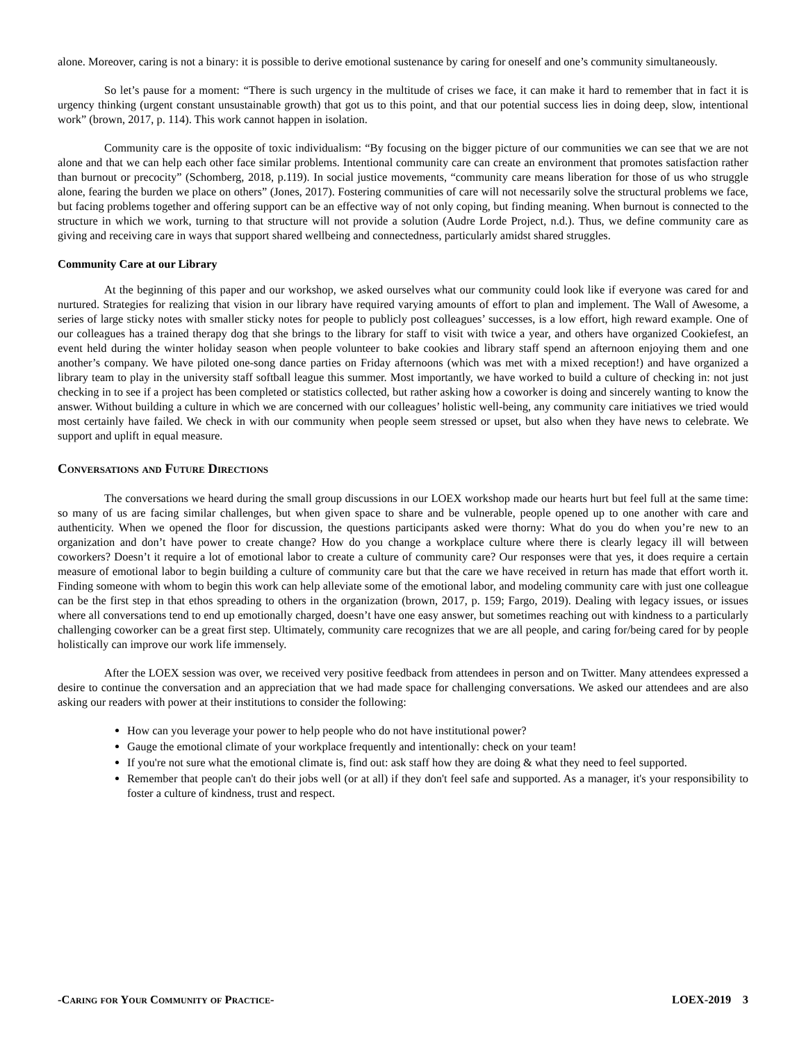alone. Moreover, caring is not a binary: it is possible to derive emotional sustenance by caring for oneself and one’s community simultaneously.
So let’s pause for a moment: “There is such urgency in the multitude of crises we face, it can make it hard to remember that in fact it is urgency thinking (urgent constant unsustainable growth) that got us to this point, and that our potential success lies in doing deep, slow, intentional work” (brown, 2017, p. 114). This work cannot happen in isolation.
Community care is the opposite of toxic individualism: “By focusing on the bigger picture of our communities we can see that we are not alone and that we can help each other face similar problems. Intentional community care can create an environment that promotes satisfaction rather than burnout or precocity” (Schomberg, 2018, p.119). In social justice movements, “community care means liberation for those of us who struggle alone, fearing the burden we place on others” (Jones, 2017). Fostering communities of care will not necessarily solve the structural problems we face, but facing problems together and offering support can be an effective way of not only coping, but finding meaning. When burnout is connected to the structure in which we work, turning to that structure will not provide a solution (Audre Lorde Project, n.d.). Thus, we define community care as giving and receiving care in ways that support shared wellbeing and connectedness, particularly amidst shared struggles.
Community Care at our Library
At the beginning of this paper and our workshop, we asked ourselves what our community could look like if everyone was cared for and nurtured. Strategies for realizing that vision in our library have required varying amounts of effort to plan and implement. The Wall of Awesome, a series of large sticky notes with smaller sticky notes for people to publicly post colleagues’ successes, is a low effort, high reward example. One of our colleagues has a trained therapy dog that she brings to the library for staff to visit with twice a year, and others have organized Cookiefest, an event held during the winter holiday season when people volunteer to bake cookies and library staff spend an afternoon enjoying them and one another’s company. We have piloted one-song dance parties on Friday afternoons (which was met with a mixed reception!) and have organized a library team to play in the university staff softball league this summer. Most importantly, we have worked to build a culture of checking in: not just checking in to see if a project has been completed or statistics collected, but rather asking how a coworker is doing and sincerely wanting to know the answer. Without building a culture in which we are concerned with our colleagues’ holistic well-being, any community care initiatives we tried would most certainly have failed. We check in with our community when people seem stressed or upset, but also when they have news to celebrate. We support and uplift in equal measure.
Conversations and Future Directions
The conversations we heard during the small group discussions in our LOEX workshop made our hearts hurt but feel full at the same time: so many of us are facing similar challenges, but when given space to share and be vulnerable, people opened up to one another with care and authenticity. When we opened the floor for discussion, the questions participants asked were thorny: What do you do when you’re new to an organization and don’t have power to create change? How do you change a workplace culture where there is clearly legacy ill will between coworkers? Doesn’t it require a lot of emotional labor to create a culture of community care? Our responses were that yes, it does require a certain measure of emotional labor to begin building a culture of community care but that the care we have received in return has made that effort worth it. Finding someone with whom to begin this work can help alleviate some of the emotional labor, and modeling community care with just one colleague can be the first step in that ethos spreading to others in the organization (brown, 2017, p. 159; Fargo, 2019). Dealing with legacy issues, or issues where all conversations tend to end up emotionally charged, doesn’t have one easy answer, but sometimes reaching out with kindness to a particularly challenging coworker can be a great first step. Ultimately, community care recognizes that we are all people, and caring for/being cared for by people holistically can improve our work life immensely.
After the LOEX session was over, we received very positive feedback from attendees in person and on Twitter. Many attendees expressed a desire to continue the conversation and an appreciation that we had made space for challenging conversations. We asked our attendees and are also asking our readers with power at their institutions to consider the following:
How can you leverage your power to help people who do not have institutional power?
Gauge the emotional climate of your workplace frequently and intentionally: check on your team!
If you're not sure what the emotional climate is, find out: ask staff how they are doing & what they need to feel supported.
Remember that people can't do their jobs well (or at all) if they don't feel safe and supported. As a manager, it's your responsibility to foster a culture of kindness, trust and respect.
-Caring for Your Community of Practice- LOEX-2019 3